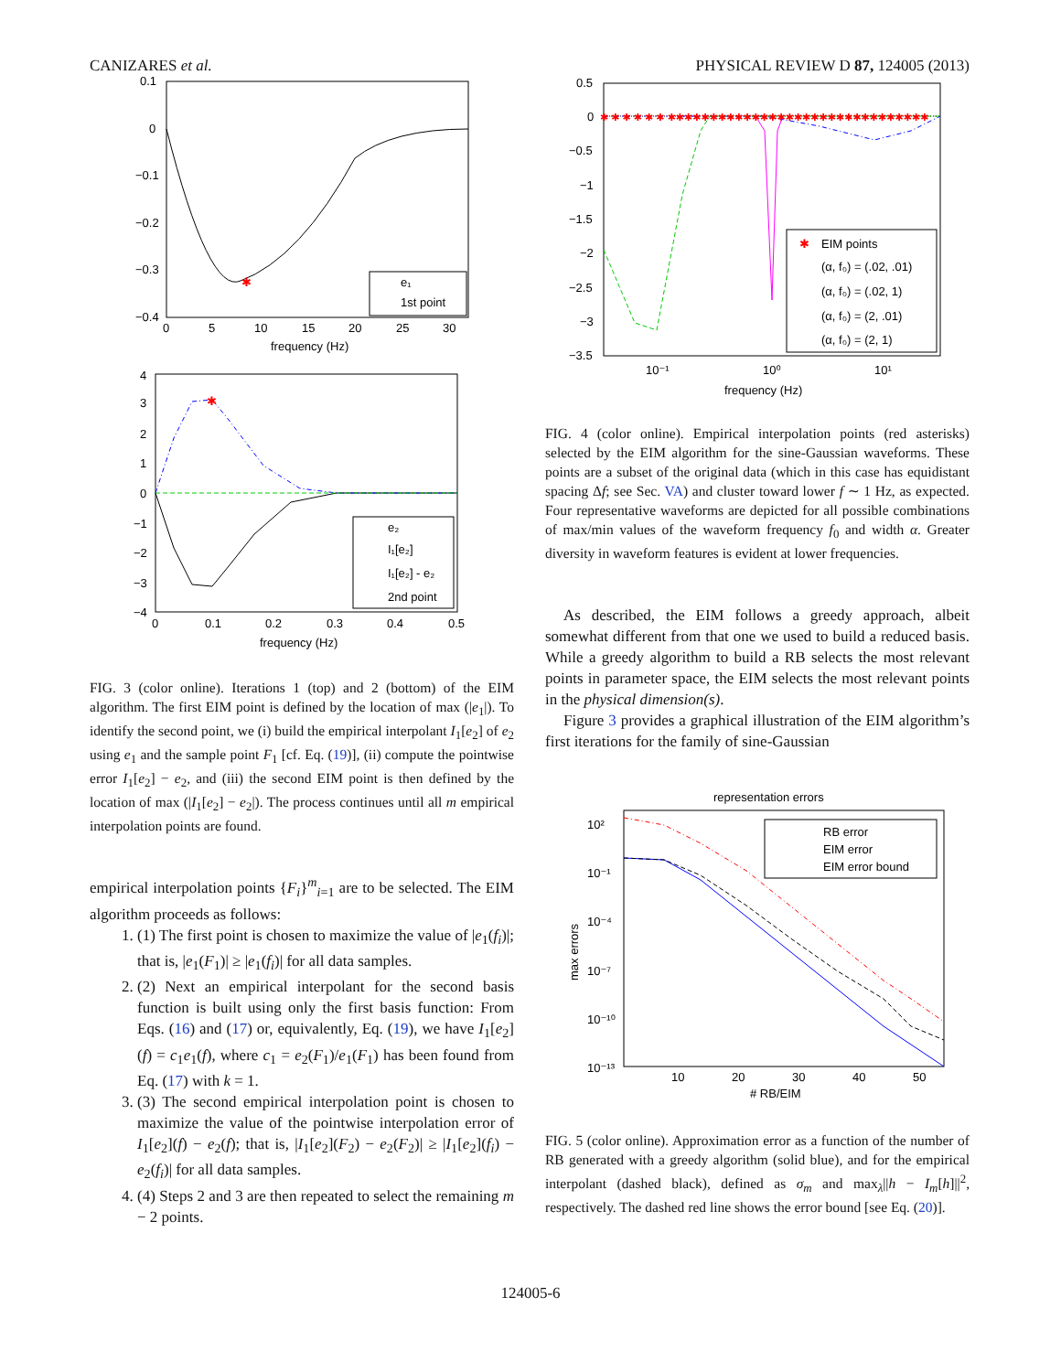CANIZARES et al. PHYSICAL REVIEW D 87, 124005 (2013)
✱
e₁
1st point
0.1
0
−0.1
−0.2
−0.3
−0.4
0
5
10
15
20
25
30
frequency (Hz)
✱
e₂
I₁[e₂]
I₁[e₂] - e₂
2nd point
4
3
2
1
0
−1
−2
−3
−4
0
0.1
0.2
0.3
0.4
0.5
frequency (Hz)
FIG. 3 (color online). Iterations 1 (top) and 2 (bottom) of the EIM algorithm. The first EIM point is defined by the location of max (|e<sub>1</sub>|). To identify the second point, we (i) build the empirical interpolant I<sub>1</sub>[e<sub>2</sub>] of e<sub>2</sub> using e<sub>1</sub> and the sample point F<sub>1</sub> [cf. Eq. (19)], (ii) compute the pointwise error I<sub>1</sub>[e<sub>2</sub>] − e<sub>2</sub>, and (iii) the second EIM point is then defined by the location of max (|I<sub>1</sub>[e<sub>2</sub>] − e<sub>2</sub>|). The process continues until all m empirical interpolation points are found.
empirical interpolation points {F<sub>i</sub>}<sup>m</sup><sub>i=1</sub> are to be selected. The EIM algorithm proceeds as follows:
1. (1) The first point is chosen to maximize the value of |e<sub>1</sub>(f<sub>i</sub>)|; that is, |e<sub>1</sub>(F<sub>1</sub>)| ≥ |e<sub>1</sub>(f<sub>i</sub>)| for all data samples.
2. (2) Next an empirical interpolant for the second basis function is built using only the first basis function: From Eqs. (16) and (17) or, equivalently, Eq. (19), we have I<sub>1</sub>[e<sub>2</sub>](f) = c<sub>1</sub>e<sub>1</sub>(f), where c<sub>1</sub> = e<sub>2</sub>(F<sub>1</sub>)/e<sub>1</sub>(F<sub>1</sub>) has been found from Eq. (17) with k = 1.
3. (3) The second empirical interpolation point is chosen to maximize the value of the pointwise interpolation error of I<sub>1</sub>[e<sub>2</sub>](f) − e<sub>2</sub>(f); that is, |I<sub>1</sub>[e<sub>2</sub>](F<sub>2</sub>) − e<sub>2</sub>(F<sub>2</sub>)| ≥ |I<sub>1</sub>[e<sub>2</sub>](f<sub>i</sub>) − e<sub>2</sub>(f<sub>i</sub>)| for all data samples.
4. (4) Steps 2 and 3 are then repeated to select the remaining m − 2 points.
✱ ✱ ✱ ✱ ✱ ✱ ✱✱✱✱✱✱✱✱✱✱✱✱✱✱✱✱✱✱✱✱✱✱✱✱✱✱✱✱✱✱✱
✱
EIM points
(α, f₀) = (.02, .01)
(α, f₀) = (.02, 1)
(α, f₀) = (2, .01)
(α, f₀) = (2, 1)
0.5
0
−0.5
−1
−1.5
−2
−2.5
−3
−3.5
10⁻¹
10⁰
10¹
frequency (Hz)
FIG. 4 (color online). Empirical interpolation points (red asterisks) selected by the EIM algorithm for the sine-Gaussian waveforms. These points are a subset of the original data (which in this case has equidistant spacing Δf; see Sec. VA) and cluster toward lower f ∼ 1 Hz, as expected. Four representative waveforms are depicted for all possible combinations of max/min values of the waveform frequency f<sub>0</sub> and width α. Greater diversity in waveform features is evident at lower frequencies.
As described, the EIM follows a greedy approach, albeit somewhat different from that one we used to build a reduced basis. While a greedy algorithm to build a RB selects the most relevant points in parameter space, the EIM selects the most relevant points in the physical dimension(s).
Figure 3 provides a graphical illustration of the EIM algorithm’s first iterations for the family of sine-Gaussian
representation errors
RB error
EIM error
EIM error bound
10²
10⁻¹
10⁻⁴
10⁻⁷
10⁻¹⁰
10⁻¹³
10
20
30
40
50
# RB/EIM
max errors
FIG. 5 (color online). Approximation error as a function of the number of RB generated with a greedy algorithm (solid blue), and for the empirical interpolant (dashed black), defined as σ<sub>m</sub> and max<sub>λ</sub>||h − I<sub>m</sub>[h]||<sup>2</sup>, respectively. The dashed red line shows the error bound [see Eq. (20)].
124005-6